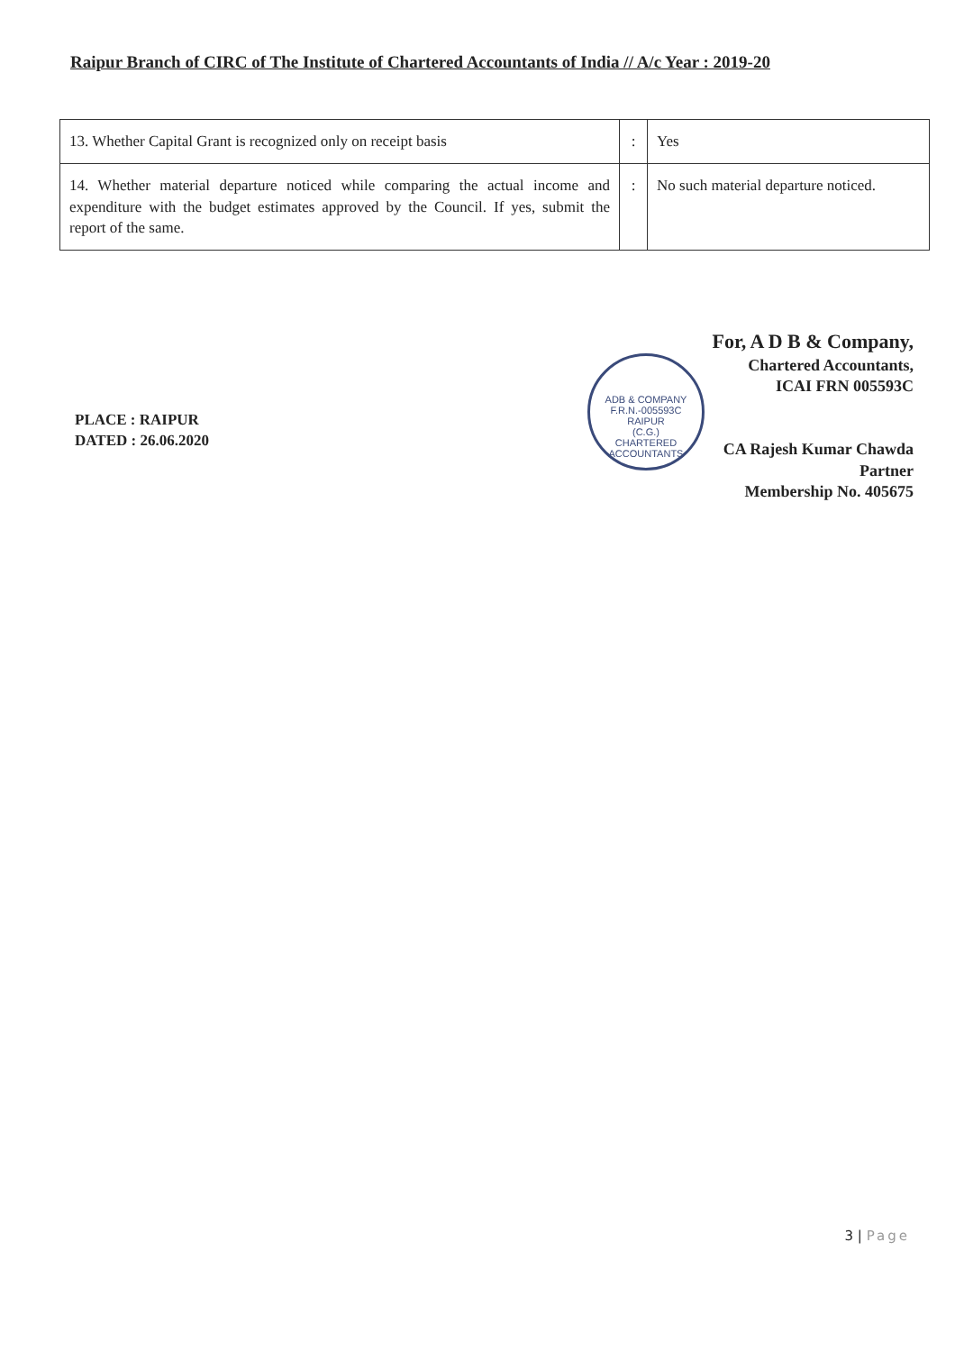Raipur Branch of CIRC of The Institute of Chartered Accountants of India // A/c Year : 2019-20
| 13. Whether Capital Grant is recognized only on receipt basis | : | Yes |
| 14. Whether material departure noticed while comparing the actual income and expenditure with the budget estimates approved by the Council. If yes, submit the report of the same. | : | No such material departure noticed. |
ADB & COMPANY
F.R.N.-005593C
RAIPUR
(C.G.)
CHARTERED ACCOUNTANTS
For, A D B & Company,
Chartered Accountants,
ICAI FRN 005593C
CA Rajesh Kumar Chawda
Partner
Membership No. 405675
PLACE : RAIPUR
DATED : 26.06.2020
3 | Page